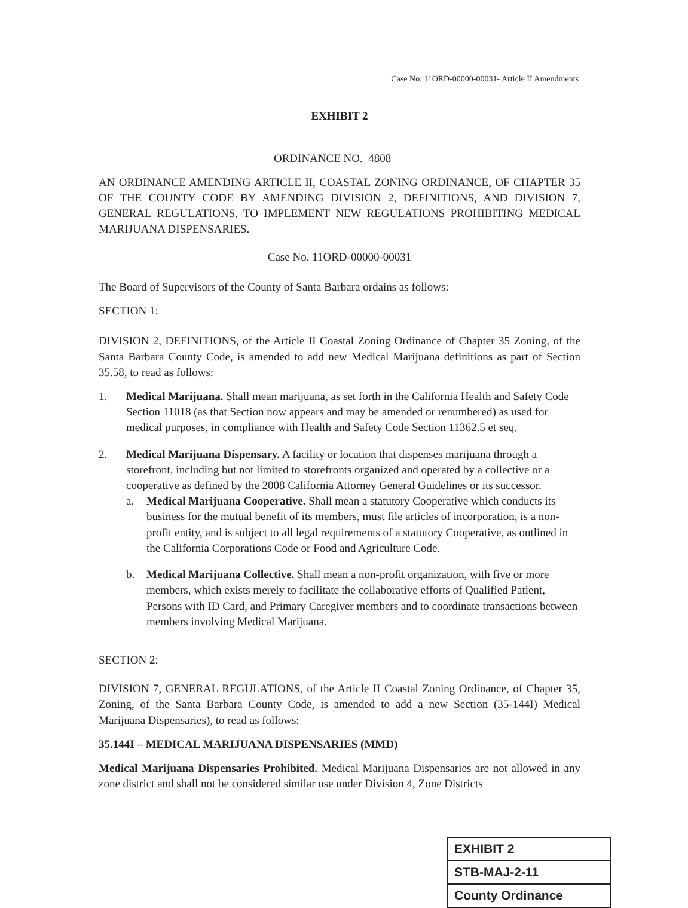Case No. 11ORD-00000-00031- Article II Amendments
EXHIBIT 2
ORDINANCE NO. 4808
AN ORDINANCE AMENDING ARTICLE II, COASTAL ZONING ORDINANCE, OF CHAPTER 35 OF THE COUNTY CODE BY AMENDING DIVISION 2, DEFINITIONS, AND DIVISION 7, GENERAL REGULATIONS, TO IMPLEMENT NEW REGULATIONS PROHIBITING MEDICAL MARIJUANA DISPENSARIES.
Case No. 11ORD-00000-00031
The Board of Supervisors of the County of Santa Barbara ordains as follows:
SECTION 1:
DIVISION 2, DEFINITIONS, of the Article II Coastal Zoning Ordinance of Chapter 35 Zoning, of the Santa Barbara County Code, is amended to add new Medical Marijuana definitions as part of Section 35.58, to read as follows:
1. Medical Marijuana. Shall mean marijuana, as set forth in the California Health and Safety Code Section 11018 (as that Section now appears and may be amended or renumbered) as used for medical purposes, in compliance with Health and Safety Code Section 11362.5 et seq.
2. Medical Marijuana Dispensary. A facility or location that dispenses marijuana through a storefront, including but not limited to storefronts organized and operated by a collective or a cooperative as defined by the 2008 California Attorney General Guidelines or its successor.
a. Medical Marijuana Cooperative. Shall mean a statutory Cooperative which conducts its business for the mutual benefit of its members, must file articles of incorporation, is a non-profit entity, and is subject to all legal requirements of a statutory Cooperative, as outlined in the California Corporations Code or Food and Agriculture Code.
b. Medical Marijuana Collective. Shall mean a non-profit organization, with five or more members, which exists merely to facilitate the collaborative efforts of Qualified Patient, Persons with ID Card, and Primary Caregiver members and to coordinate transactions between members involving Medical Marijuana.
SECTION 2:
DIVISION 7, GENERAL REGULATIONS, of the Article II Coastal Zoning Ordinance, of Chapter 35, Zoning, of the Santa Barbara County Code, is amended to add a new Section (35-144I) Medical Marijuana Dispensaries), to read as follows:
35.144I – MEDICAL MARIJUANA DISPENSARIES (MMD)
Medical Marijuana Dispensaries Prohibited. Medical Marijuana Dispensaries are not allowed in any zone district and shall not be considered similar use under Division 4, Zone Districts
| EXHIBIT 2 |
| STB-MAJ-2-11 |
| County Ordinance |